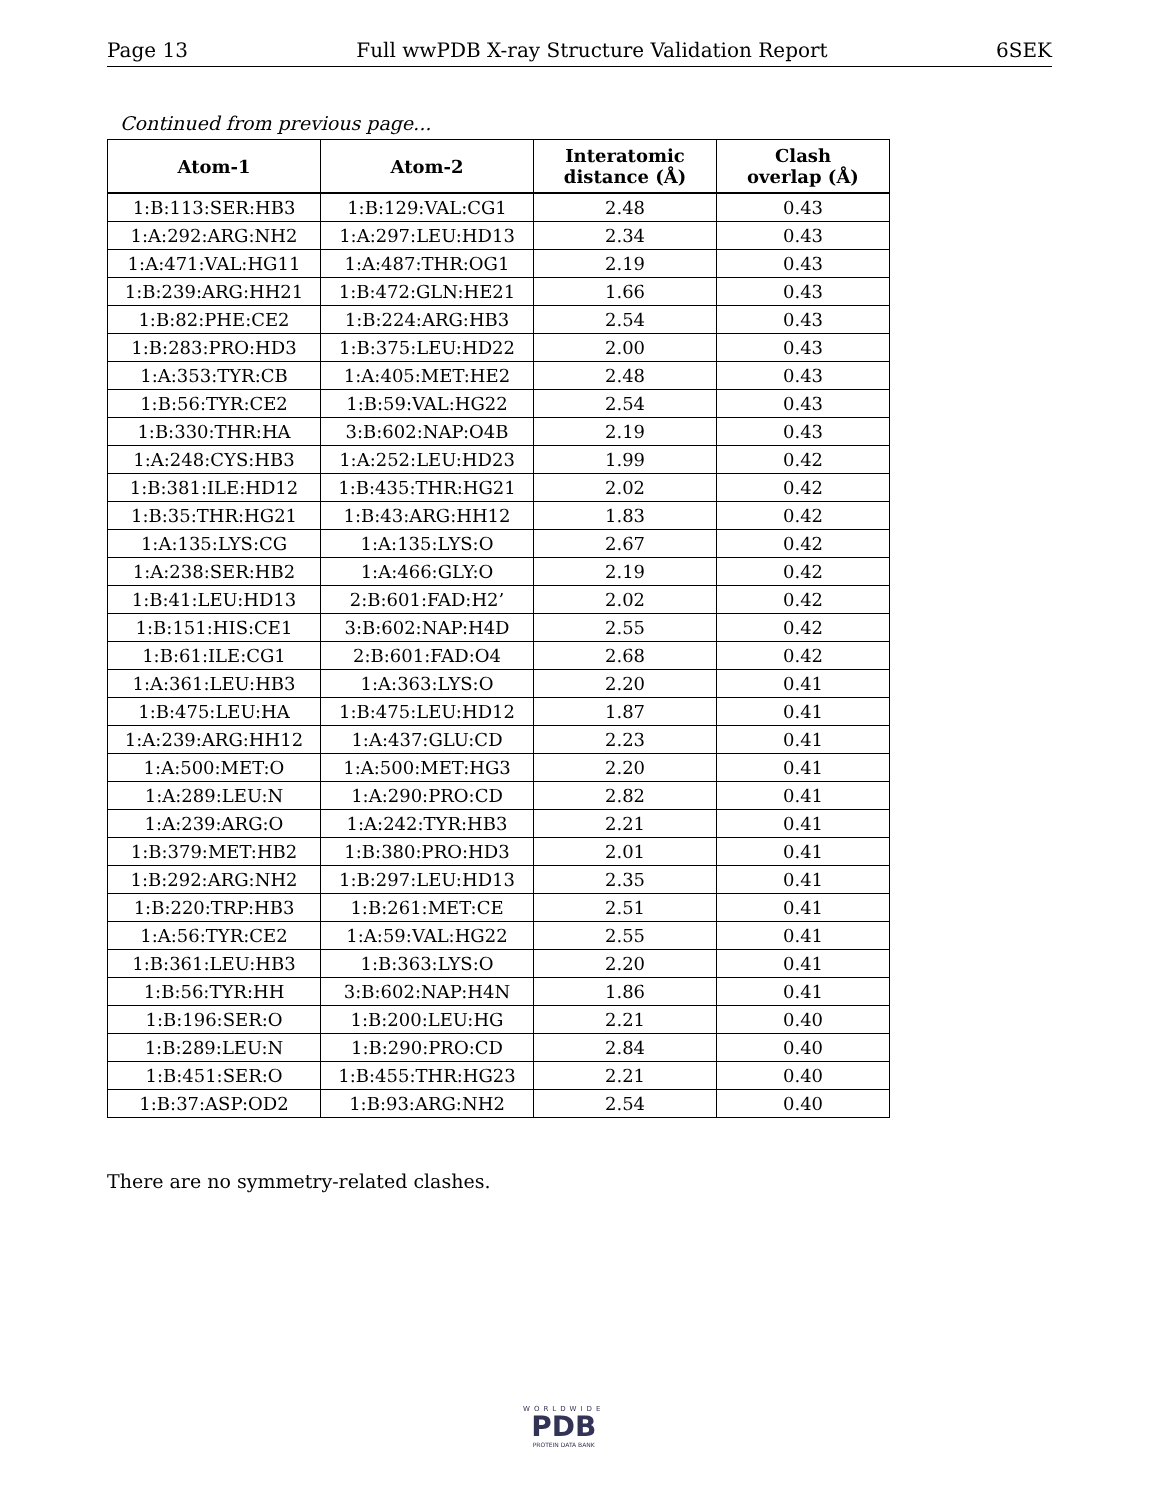Page 13 Full wwPDB X-ray Structure Validation Report 6SEK
Continued from previous page...
| Atom-1 | Atom-2 | Interatomic distance (Å) | Clash overlap (Å) |
| --- | --- | --- | --- |
| 1:B:113:SER:HB3 | 1:B:129:VAL:CG1 | 2.48 | 0.43 |
| 1:A:292:ARG:NH2 | 1:A:297:LEU:HD13 | 2.34 | 0.43 |
| 1:A:471:VAL:HG11 | 1:A:487:THR:OG1 | 2.19 | 0.43 |
| 1:B:239:ARG:HH21 | 1:B:472:GLN:HE21 | 1.66 | 0.43 |
| 1:B:82:PHE:CE2 | 1:B:224:ARG:HB3 | 2.54 | 0.43 |
| 1:B:283:PRO:HD3 | 1:B:375:LEU:HD22 | 2.00 | 0.43 |
| 1:A:353:TYR:CB | 1:A:405:MET:HE2 | 2.48 | 0.43 |
| 1:B:56:TYR:CE2 | 1:B:59:VAL:HG22 | 2.54 | 0.43 |
| 1:B:330:THR:HA | 3:B:602:NAP:O4B | 2.19 | 0.43 |
| 1:A:248:CYS:HB3 | 1:A:252:LEU:HD23 | 1.99 | 0.42 |
| 1:B:381:ILE:HD12 | 1:B:435:THR:HG21 | 2.02 | 0.42 |
| 1:B:35:THR:HG21 | 1:B:43:ARG:HH12 | 1.83 | 0.42 |
| 1:A:135:LYS:CG | 1:A:135:LYS:O | 2.67 | 0.42 |
| 1:A:238:SER:HB2 | 1:A:466:GLY:O | 2.19 | 0.42 |
| 1:B:41:LEU:HD13 | 2:B:601:FAD:H2’ | 2.02 | 0.42 |
| 1:B:151:HIS:CE1 | 3:B:602:NAP:H4D | 2.55 | 0.42 |
| 1:B:61:ILE:CG1 | 2:B:601:FAD:O4 | 2.68 | 0.42 |
| 1:A:361:LEU:HB3 | 1:A:363:LYS:O | 2.20 | 0.41 |
| 1:B:475:LEU:HA | 1:B:475:LEU:HD12 | 1.87 | 0.41 |
| 1:A:239:ARG:HH12 | 1:A:437:GLU:CD | 2.23 | 0.41 |
| 1:A:500:MET:O | 1:A:500:MET:HG3 | 2.20 | 0.41 |
| 1:A:289:LEU:N | 1:A:290:PRO:CD | 2.82 | 0.41 |
| 1:A:239:ARG:O | 1:A:242:TYR:HB3 | 2.21 | 0.41 |
| 1:B:379:MET:HB2 | 1:B:380:PRO:HD3 | 2.01 | 0.41 |
| 1:B:292:ARG:NH2 | 1:B:297:LEU:HD13 | 2.35 | 0.41 |
| 1:B:220:TRP:HB3 | 1:B:261:MET:CE | 2.51 | 0.41 |
| 1:A:56:TYR:CE2 | 1:A:59:VAL:HG22 | 2.55 | 0.41 |
| 1:B:361:LEU:HB3 | 1:B:363:LYS:O | 2.20 | 0.41 |
| 1:B:56:TYR:HH | 3:B:602:NAP:H4N | 1.86 | 0.41 |
| 1:B:196:SER:O | 1:B:200:LEU:HG | 2.21 | 0.40 |
| 1:B:289:LEU:N | 1:B:290:PRO:CD | 2.84 | 0.40 |
| 1:B:451:SER:O | 1:B:455:THR:HG23 | 2.21 | 0.40 |
| 1:B:37:ASP:OD2 | 1:B:93:ARG:NH2 | 2.54 | 0.40 |
There are no symmetry-related clashes.
WORLDWIDE
PDB
PROTEIN DATA BANK